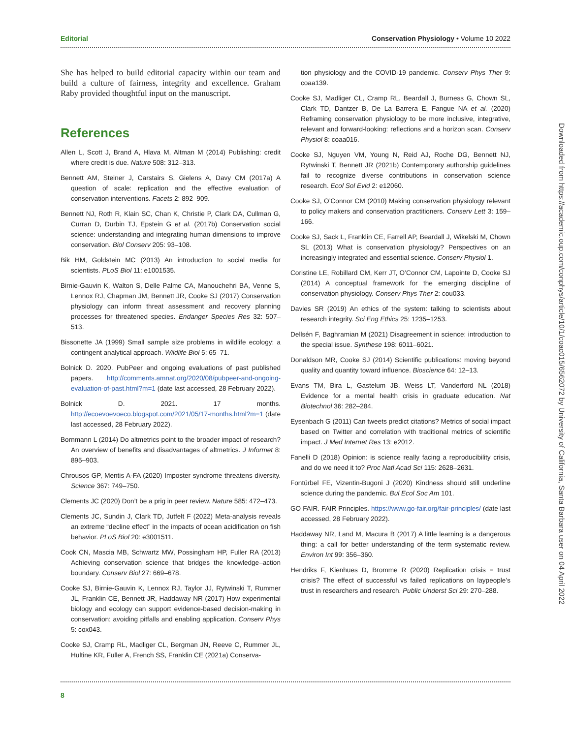Editorial Conservation Physiology • Volume 10 2022
She has helped to build editorial capacity within our team and build a culture of fairness, integrity and excellence. Graham Raby provided thoughtful input on the manuscript.
References
Allen L, Scott J, Brand A, Hlava M, Altman M (2014) Publishing: credit where credit is due. Nature 508: 312–313.
Bennett AM, Steiner J, Carstairs S, Gielens A, Davy CM (2017a) A question of scale: replication and the effective evaluation of conservation interventions. Facets 2: 892–909.
Bennett NJ, Roth R, Klain SC, Chan K, Christie P, Clark DA, Cullman G, Curran D, Durbin TJ, Epstein G et al. (2017b) Conservation social science: understanding and integrating human dimensions to improve conservation. Biol Conserv 205: 93–108.
Bik HM, Goldstein MC (2013) An introduction to social media for scientists. PLoS Biol 11: e1001535.
Birnie-Gauvin K, Walton S, Delle Palme CA, Manouchehri BA, Venne S, Lennox RJ, Chapman JM, Bennett JR, Cooke SJ (2017) Conservation physiology can inform threat assessment and recovery planning processes for threatened species. Endanger Species Res 32: 507–513.
Bissonette JA (1999) Small sample size problems in wildlife ecology: a contingent analytical approach. Wildlife Biol 5: 65–71.
Bolnick D. 2020. PubPeer and ongoing evaluations of past published papers. http://comments.amnat.org/2020/08/pubpeer-and-ongoing-evaluation-of-past.html?m=1 (date last accessed, 28 February 2022).
Bolnick D. 2021. 17 months. http://ecoevoevoeco.blogspot.com/2021/05/17-months.html?m=1 (date last accessed, 28 February 2022).
Bornmann L (2014) Do altmetrics point to the broader impact of research? An overview of benefits and disadvantages of altmetrics. J Informet 8: 895–903.
Chrousos GP, Mentis A-FA (2020) Imposter syndrome threatens diversity. Science 367: 749–750.
Clements JC (2020) Don’t be a prig in peer review. Nature 585: 472–473.
Clements JC, Sundin J, Clark TD, Jutfelt F (2022) Meta-analysis reveals an extreme “decline effect” in the impacts of ocean acidification on fish behavior. PLoS Biol 20: e3001511.
Cook CN, Mascia MB, Schwartz MW, Possingham HP, Fuller RA (2013) Achieving conservation science that bridges the knowledge–action boundary. Conserv Biol 27: 669–678.
Cooke SJ, Birnie-Gauvin K, Lennox RJ, Taylor JJ, Rytwinski T, Rummer JL, Franklin CE, Bennett JR, Haddaway NR (2017) How experimental biology and ecology can support evidence-based decision-making in conservation: avoiding pitfalls and enabling application. Conserv Phys 5: cox043.
Cooke SJ, Cramp RL, Madliger CL, Bergman JN, Reeve C, Rummer JL, Hultine KR, Fuller A, French SS, Franklin CE (2021a) Conserva-
tion physiology and the COVID-19 pandemic. Conserv Phys Ther 9: coaa139.
Cooke SJ, Madliger CL, Cramp RL, Beardall J, Burness G, Chown SL, Clark TD, Dantzer B, De La Barrera E, Fangue NA et al. (2020) Reframing conservation physiology to be more inclusive, integrative, relevant and forward-looking: reflections and a horizon scan. Conserv Physiol 8: coaa016.
Cooke SJ, Nguyen VM, Young N, Reid AJ, Roche DG, Bennett NJ, Rytwinski T, Bennett JR (2021b) Contemporary authorship guidelines fail to recognize diverse contributions in conservation science research. Ecol Sol Evid 2: e12060.
Cooke SJ, O’Connor CM (2010) Making conservation physiology relevant to policy makers and conservation practitioners. Conserv Lett 3: 159–166.
Cooke SJ, Sack L, Franklin CE, Farrell AP, Beardall J, Wikelski M, Chown SL (2013) What is conservation physiology? Perspectives on an increasingly integrated and essential science. Conserv Physiol 1.
Coristine LE, Robillard CM, Kerr JT, O’Connor CM, Lapointe D, Cooke SJ (2014) A conceptual framework for the emerging discipline of conservation physiology. Conserv Phys Ther 2: cou033.
Davies SR (2019) An ethics of the system: talking to scientists about research integrity. Sci Eng Ethics 25: 1235–1253.
Dellsén F, Baghramian M (2021) Disagreement in science: introduction to the special issue. Synthese 198: 6011–6021.
Donaldson MR, Cooke SJ (2014) Scientific publications: moving beyond quality and quantity toward influence. Bioscience 64: 12–13.
Evans TM, Bira L, Gastelum JB, Weiss LT, Vanderford NL (2018) Evidence for a mental health crisis in graduate education. Nat Biotechnol 36: 282–284.
Eysenbach G (2011) Can tweets predict citations? Metrics of social impact based on Twitter and correlation with traditional metrics of scientific impact. J Med Internet Res 13: e2012.
Fanelli D (2018) Opinion: is science really facing a reproducibility crisis, and do we need it to? Proc Natl Acad Sci 115: 2628–2631.
Fontúrbel FE, Vizentin-Bugoni J (2020) Kindness should still underline science during the pandemic. Bul Ecol Soc Am 101.
GO FAIR. FAIR Principles. https://www.go-fair.org/fair-principles/ (date last accessed, 28 February 2022).
Haddaway NR, Land M, Macura B (2017) A little learning is a dangerous thing: a call for better understanding of the term systematic review. Environ Int 99: 356–360.
Hendriks F, Kienhues D, Bromme R (2020) Replication crisis = trust crisis? The effect of successful vs failed replications on laypeople’s trust in researchers and research. Public Underst Sci 29: 270–288.
Downloaded from https://academic.oup.com/conphys/article/10/1/coac015/6562072 by University of California, Santa Barbara user on 04 April 2022
8